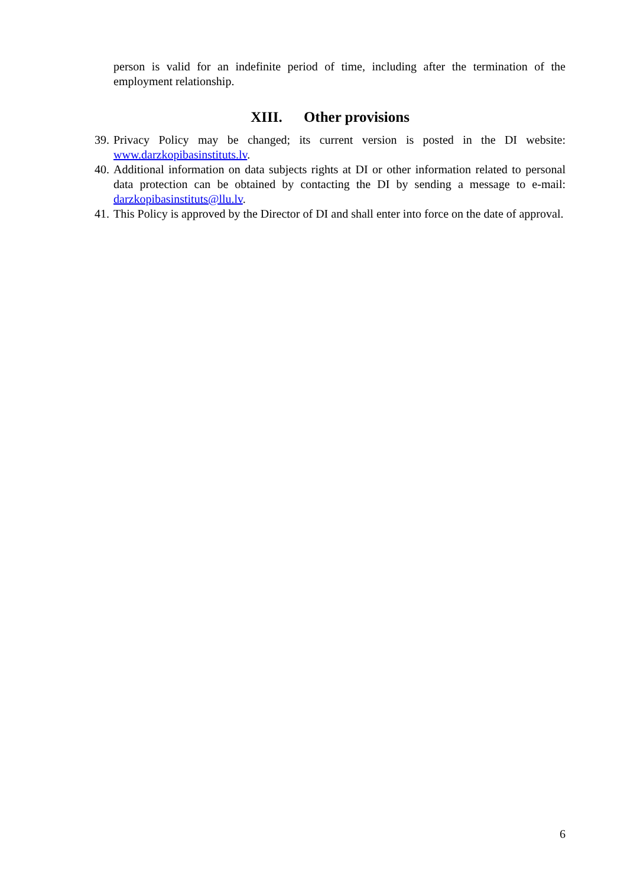person is valid for an indefinite period of time, including after the termination of the employment relationship.
XIII. Other provisions
39.
Privacy Policy may be changed; its current version is posted in the DI website: www.darzkopibasinstituts.lv.
40.
Additional information on data subjects rights at DI or other information related to personal data protection can be obtained by contacting the DI by sending a message to e-mail: darzkopibasinstituts@llu.lv.
41.
This Policy is approved by the Director of DI and shall enter into force on the date of approval.
6